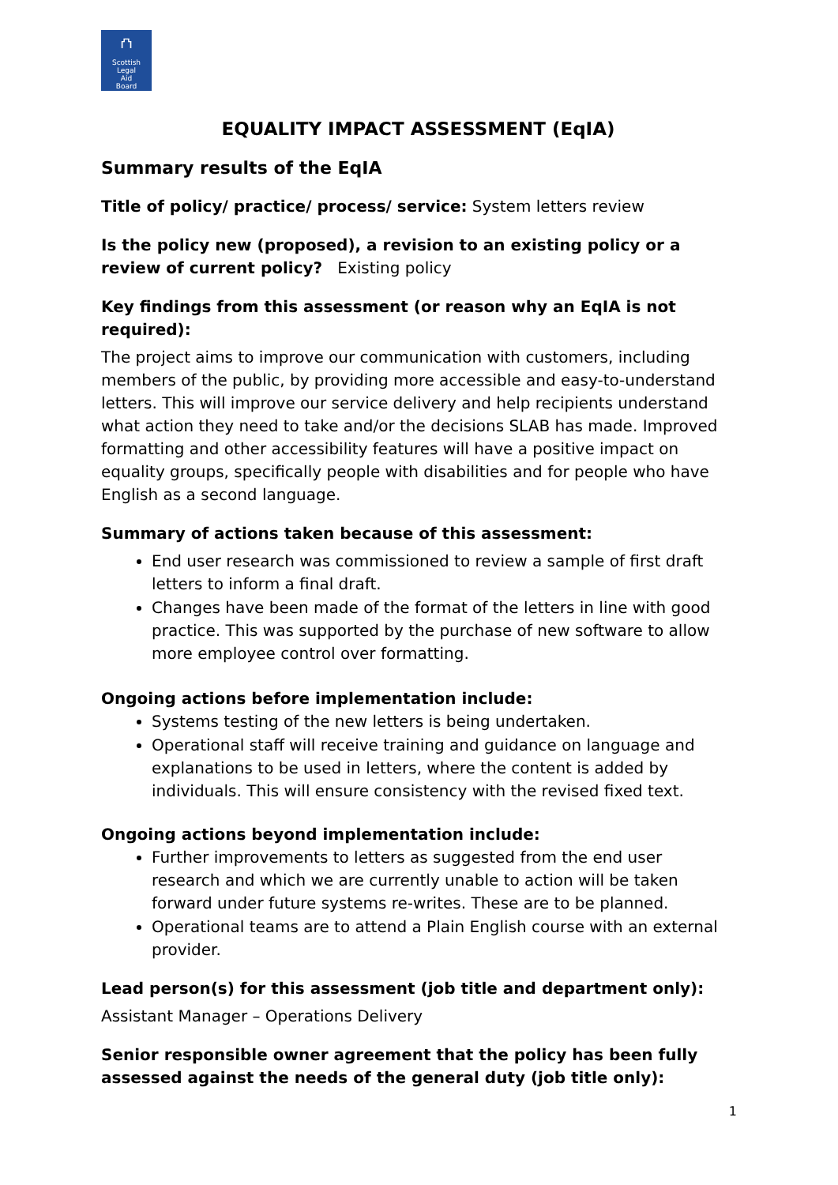⛫
Scottish
Legal
Aid
Board
EQUALITY IMPACT ASSESSMENT (EqIA)
Summary results of the EqIA
Title of policy/ practice/ process/ service: System letters review
Is the policy new (proposed), a revision to an existing policy or a review of current policy? Existing policy
Key findings from this assessment (or reason why an EqIA is not required):
The project aims to improve our communication with customers, including members of the public, by providing more accessible and easy-to-understand letters. This will improve our service delivery and help recipients understand what action they need to take and/or the decisions SLAB has made. Improved formatting and other accessibility features will have a positive impact on equality groups, specifically people with disabilities and for people who have English as a second language.
Summary of actions taken because of this assessment:
End user research was commissioned to review a sample of first draft letters to inform a final draft.
Changes have been made of the format of the letters in line with good practice. This was supported by the purchase of new software to allow more employee control over formatting.
Ongoing actions before implementation include:
Systems testing of the new letters is being undertaken.
Operational staff will receive training and guidance on language and explanations to be used in letters, where the content is added by individuals. This will ensure consistency with the revised fixed text.
Ongoing actions beyond implementation include:
Further improvements to letters as suggested from the end user research and which we are currently unable to action will be taken forward under future systems re-writes. These are to be planned.
Operational teams are to attend a Plain English course with an external provider.
Lead person(s) for this assessment (job title and department only):
Assistant Manager – Operations Delivery
Senior responsible owner agreement that the policy has been fully assessed against the needs of the general duty (job title only):
1